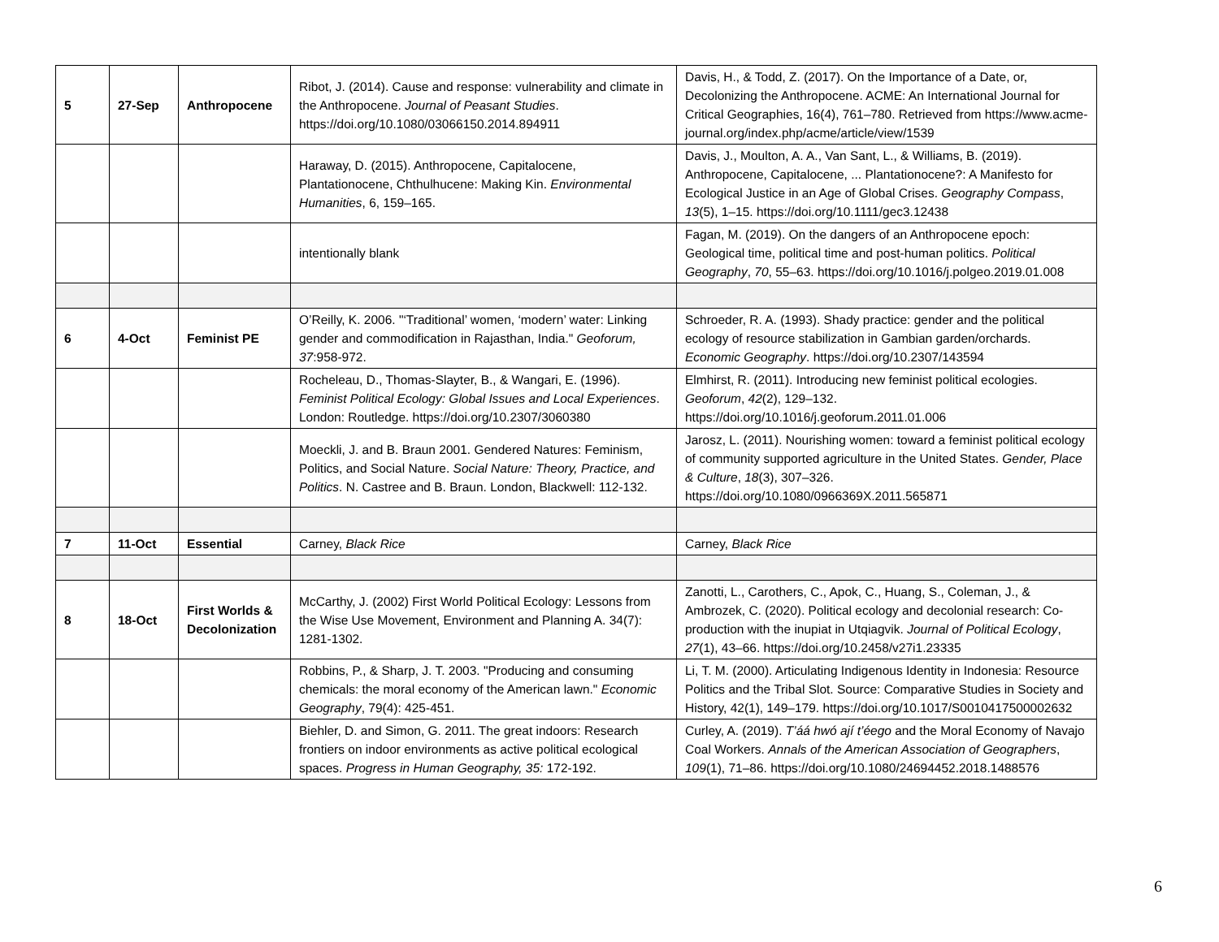| 5 | 27-Sep | Anthropocene | Ribot, J. (2014). Cause and response: vulnerability and climate in the Anthropocene. Journal of Peasant Studies . https://doi.org/10.1080/03066150.2014.894911 | Davis, H., & Todd, Z. (2017). On the Importance of a Date, or, Decolonizing the Anthropocene. ACME: An International Journal for Critical Geographies, 16(4), 761–780. Retrieved from https://www.acme-journal.org/index.php/acme/article/view/1539 |
| | | | Haraway, D. (2015). Anthropocene, Capitalocene, Plantationocene, Chthulhucene: Making Kin. Environmental Humanities , 6, 159–165. | Davis, J., Moulton, A. A., Van Sant, L., & Williams, B. (2019). Anthropocene, Capitalocene, ... Plantationocene?: A Manifesto for Ecological Justice in an Age of Global Crises. Geography Compass , 13 (5), 1–15. https://doi.org/10.1111/gec3.12438 |
| | | | intentionally blank | Fagan, M. (2019). On the dangers of an Anthropocene epoch: Geological time, political time and post-human politics. Political Geography , 70 , 55–63. https://doi.org/10.1016/j.polgeo.2019.01.008 |
| 6 | 4-Oct | Feminist PE | O’Reilly, K. 2006. "‘Traditional’ women, ‘modern’ water: Linking gender and commodification in Rajasthan, India." Geoforum, 37 :958-972. | Schroeder, R. A. (1993). Shady practice: gender and the political ecology of resource stabilization in Gambian garden/orchards. Economic Geography . https://doi.org/10.2307/143594 |
| | | | Rocheleau, D., Thomas-Slayter, B., & Wangari, E. (1996). Feminist Political Ecology: Global Issues and Local Experiences . London: Routledge. https://doi.org/10.2307/3060380 | Elmhirst, R. (2011). Introducing new feminist political ecologies. Geoforum , 42 (2), 129–132. https://doi.org/10.1016/j.geoforum.2011.01.006 |
| | | | Moeckli, J. and B. Braun 2001. Gendered Natures: Feminism, Politics, and Social Nature. Social Nature: Theory, Practice, and Politics . N. Castree and B. Braun. London, Blackwell: 112-132. | Jarosz, L. (2011). Nourishing women: toward a feminist political ecology of community supported agriculture in the United States. Gender, Place & Culture , 18 (3), 307–326. https://doi.org/10.1080/0966369X.2011.565871 |
| 7 | 11-Oct | Essential | Carney, Black Rice | Carney, Black Rice |
| 8 | 18-Oct | First Worlds & Decolonization | McCarthy, J. (2002) First World Political Ecology: Lessons from the Wise Use Movement, Environment and Planning A. 34(7): 1281-1302. | Zanotti, L., Carothers, C., Apok, C., Huang, S., Coleman, J., & Ambrozek, C. (2020). Political ecology and decolonial research: Co-production with the inupiat in Utqiagvik. Journal of Political Ecology , 27 (1), 43–66. https://doi.org/10.2458/v27i1.23335 |
| | | | Robbins, P., & Sharp, J. T. 2003. "Producing and consuming chemicals: the moral economy of the American lawn." Economic Geography , 79(4): 425-451. | Li, T. M. (2000). Articulating Indigenous Identity in Indonesia: Resource Politics and the Tribal Slot. Source: Comparative Studies in Society and History, 42(1), 149–179. https://doi.org/10.1017/S0010417500002632 |
| | | | Biehler, D. and Simon, G. 2011. The great indoors: Research frontiers on indoor environments as active political ecological spaces. Progress in Human Geography, 35: 172-192. | Curley, A. (2019). T’áá hwó ají t’éego and the Moral Economy of Navajo Coal Workers. Annals of the American Association of Geographers , 109 (1), 71–86. https://doi.org/10.1080/24694452.2018.1488576 |
6